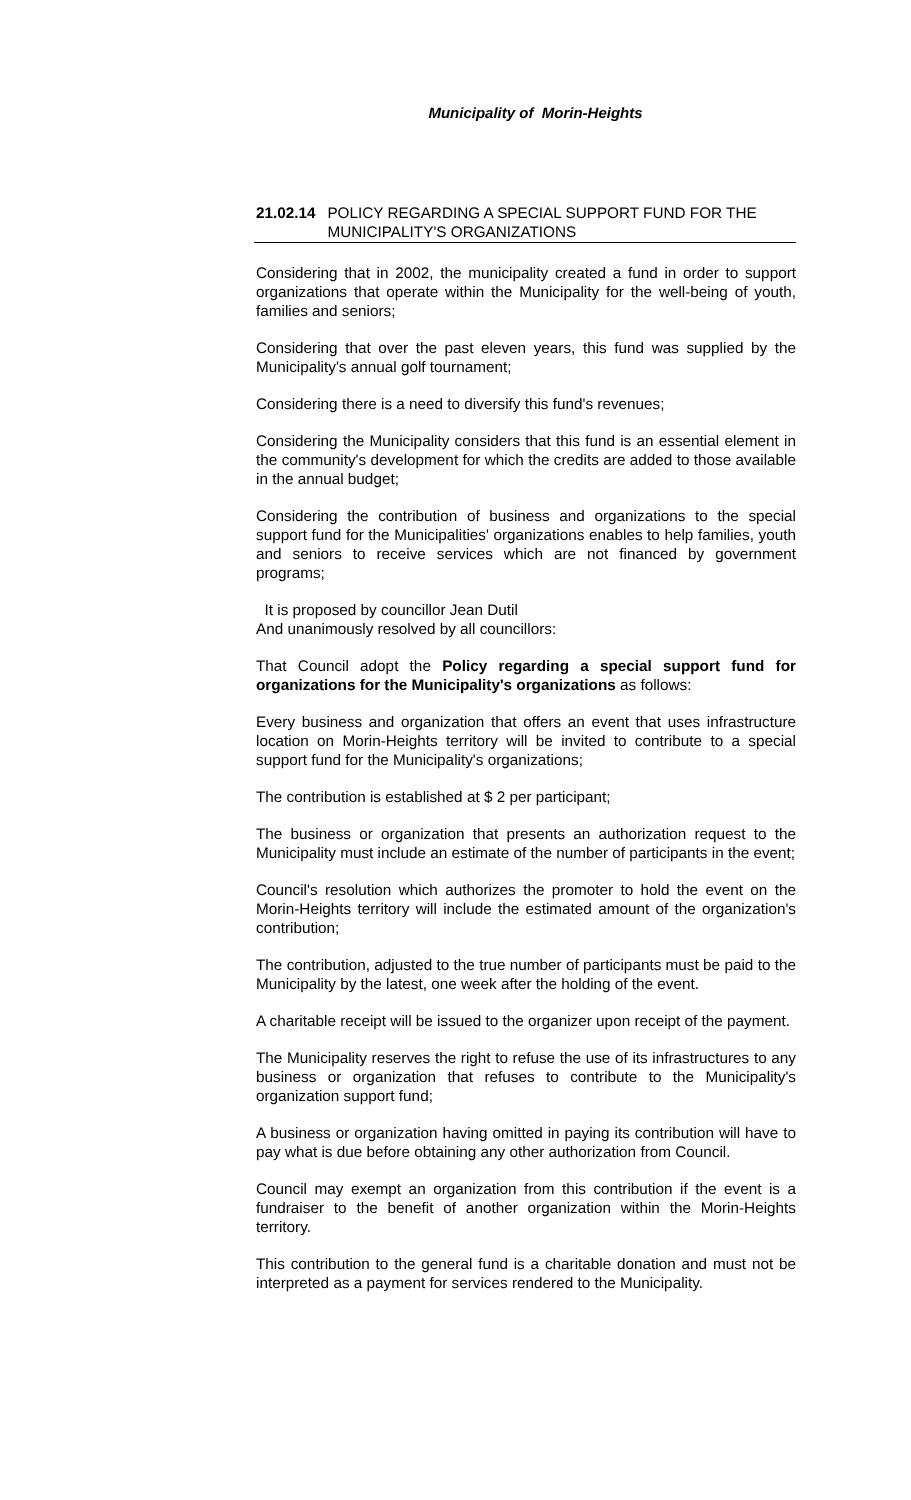Municipality of Morin-Heights
21.02.14 POLICY REGARDING A SPECIAL SUPPORT FUND FOR THE MUNICIPALITY'S ORGANIZATIONS
Considering that in 2002, the municipality created a fund in order to support organizations that operate within the Municipality for the well-being of youth, families and seniors;
Considering that over the past eleven years, this fund was supplied by the Municipality's annual golf tournament;
Considering there is a need to diversify this fund's revenues;
Considering the Municipality considers that this fund is an essential element in the community's development for which the credits are added to those available in the annual budget;
Considering the contribution of business and organizations to the special support fund for the Municipalities' organizations enables to help families, youth and seniors to receive services which are not financed by government programs;
It is proposed by councillor Jean Dutil
And unanimously resolved by all councillors:
That Council adopt the Policy regarding a special support fund for organizations for the Municipality's organizations as follows:
Every business and organization that offers an event that uses infrastructure location on Morin-Heights territory will be invited to contribute to a special support fund for the Municipality's organizations;
The contribution is established at $ 2 per participant;
The business or organization that presents an authorization request to the Municipality must include an estimate of the number of participants in the event;
Council's resolution which authorizes the promoter to hold the event on the Morin-Heights territory will include the estimated amount of the organization's contribution;
The contribution, adjusted to the true number of participants must be paid to the Municipality by the latest, one week after the holding of the event.
A charitable receipt will be issued to the organizer upon receipt of the payment.
The Municipality reserves the right to refuse the use of its infrastructures to any business or organization that refuses to contribute to the Municipality's organization support fund;
A business or organization having omitted in paying its contribution will have to pay what is due before obtaining any other authorization from Council.
Council may exempt an organization from this contribution if the event is a fundraiser to the benefit of another organization within the Morin-Heights territory.
This contribution to the general fund is a charitable donation and must not be interpreted as a payment for services rendered to the Municipality.